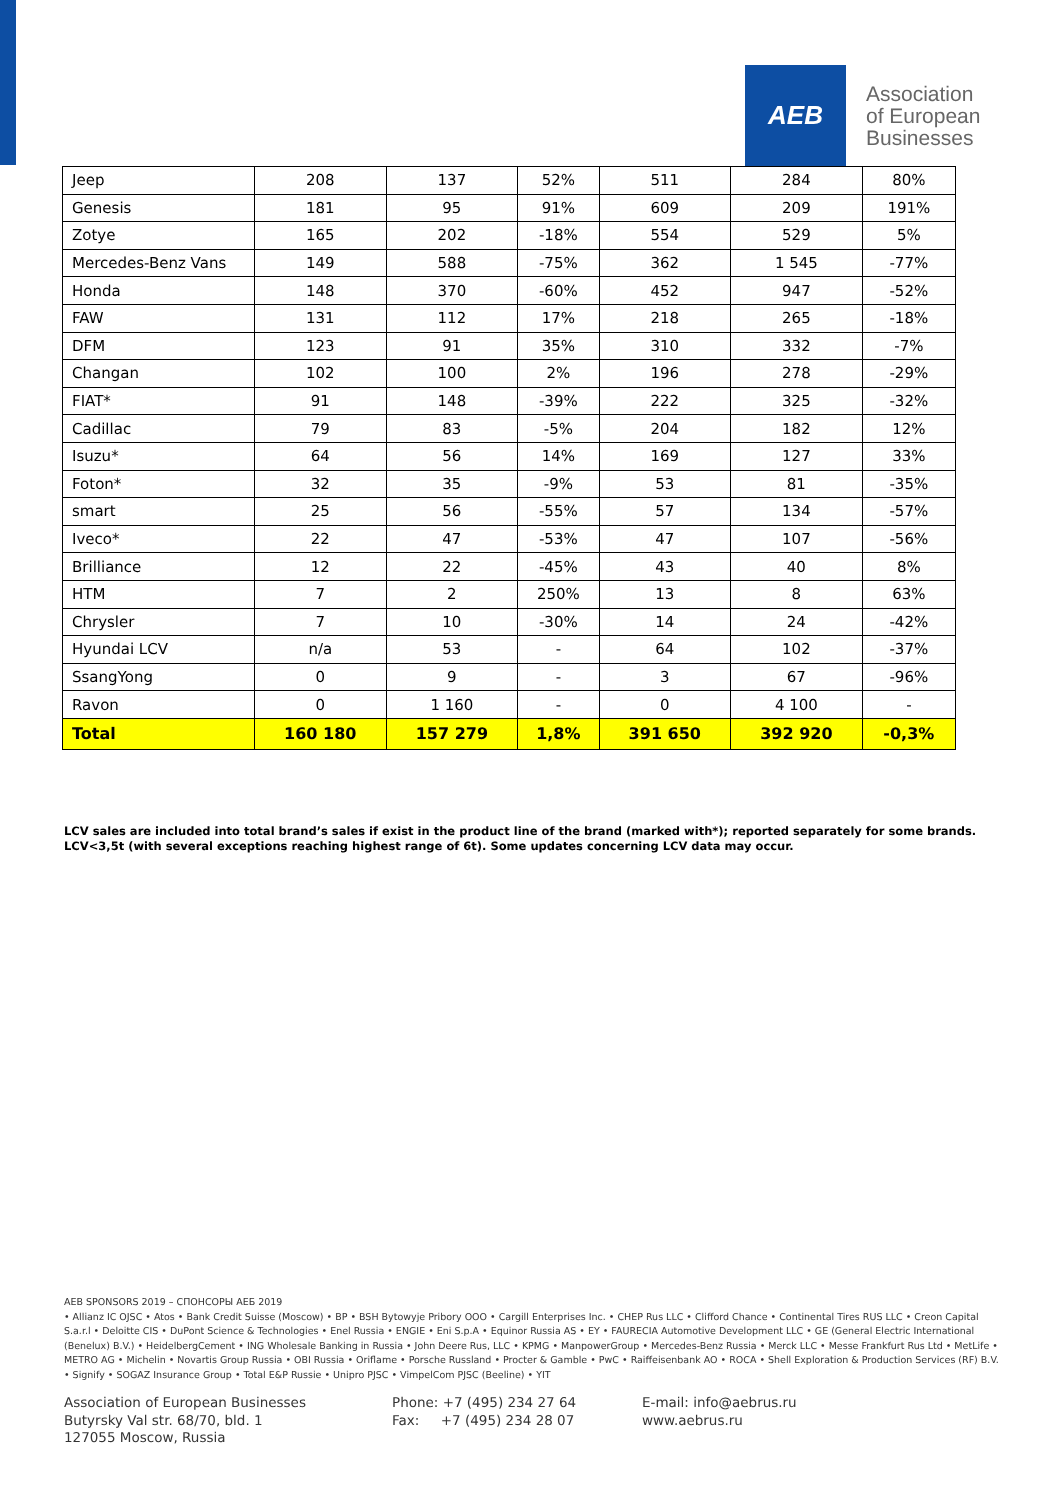AEB
Association
of European
Businesses
| Jeep | 208 | 137 | 52% | 511 | 284 | 80% |
| Genesis | 181 | 95 | 91% | 609 | 209 | 191% |
| Zotye | 165 | 202 | -18% | 554 | 529 | 5% |
| Mercedes-Benz Vans | 149 | 588 | -75% | 362 | 1 545 | -77% |
| Honda | 148 | 370 | -60% | 452 | 947 | -52% |
| FAW | 131 | 112 | 17% | 218 | 265 | -18% |
| DFM | 123 | 91 | 35% | 310 | 332 | -7% |
| Changan | 102 | 100 | 2% | 196 | 278 | -29% |
| FIAT* | 91 | 148 | -39% | 222 | 325 | -32% |
| Cadillac | 79 | 83 | -5% | 204 | 182 | 12% |
| Isuzu* | 64 | 56 | 14% | 169 | 127 | 33% |
| Foton* | 32 | 35 | -9% | 53 | 81 | -35% |
| smart | 25 | 56 | -55% | 57 | 134 | -57% |
| Iveco* | 22 | 47 | -53% | 47 | 107 | -56% |
| Brilliance | 12 | 22 | -45% | 43 | 40 | 8% |
| HTM | 7 | 2 | 250% | 13 | 8 | 63% |
| Chrysler | 7 | 10 | -30% | 14 | 24 | -42% |
| Hyundai LCV | n/a | 53 | - | 64 | 102 | -37% |
| SsangYong | 0 | 9 | - | 3 | 67 | -96% |
| Ravon | 0 | 1 160 | - | 0 | 4 100 | - |
| Total | 160 180 | 157 279 | 1,8% | 391 650 | 392 920 | -0,3% |
LCV sales are included into total brand’s sales if exist in the product line of the brand (marked with*); reported separately for some brands.
LCV<3,5t (with several exceptions reaching highest range of 6t). Some updates concerning LCV data may occur.
AEB SPONSORS 2019 – СПОНСОРЫ АЕБ 2019
• Allianz IC OJSC • Atos • Bank Credit Suisse (Moscow) • BP • BSH Bytowyje Pribory OOO • Cargill Enterprises Inc. • CHEP Rus LLC • Clifford Chance • Continental Tires RUS LLC • Creon Capital S.a.r.l • Deloitte CIS • DuPont Science & Technologies • Enel Russia • ENGIE • Eni S.p.A • Equinor Russia AS • EY • FAURECIA Automotive Development LLC • GE (General Electric International (Benelux) B.V.) • HeidelbergCement • ING Wholesale Banking in Russia • John Deere Rus, LLC • KPMG • ManpowerGroup • Mercedes-Benz Russia • Merck LLC • Messe Frankfurt Rus Ltd • MetLife • METRO AG • Michelin • Novartis Group Russia • OBI Russia • Oriflame • Porsche Russland • Procter & Gamble • PwC • Raiffeisenbank AO • ROCA • Shell Exploration & Production Services (RF) B.V. • Signify • SOGAZ Insurance Group • Total E&P Russie • Unipro PJSC • VimpelCom PJSC (Beeline) • YIT
Association of European Businesses
Butyrsky Val str. 68/70, bld. 1
127055 Moscow, Russia
Phone: +7 (495) 234 27 64
Fax: +7 (495) 234 28 07
E-mail: info@aebrus.ru
www.aebrus.ru